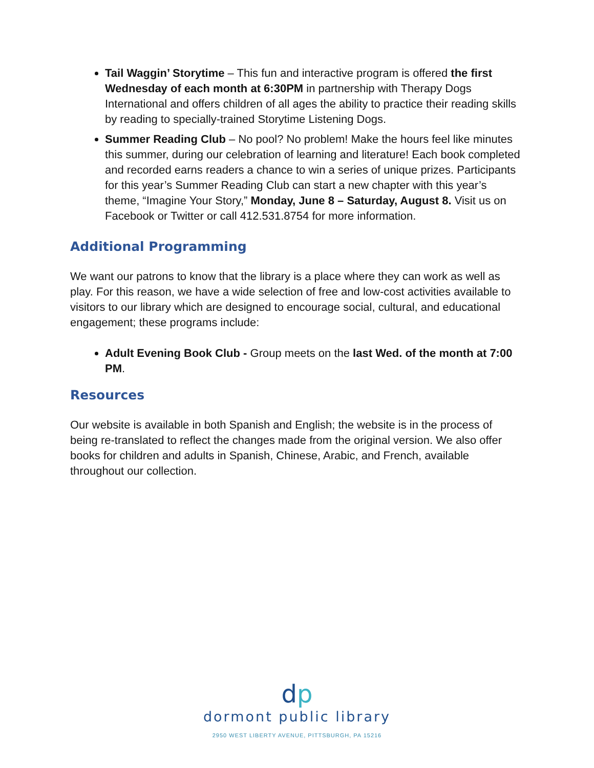Tail Waggin’ Storytime – This fun and interactive program is offered the first Wednesday of each month at 6:30PM in partnership with Therapy Dogs International and offers children of all ages the ability to practice their reading skills by reading to specially-trained Storytime Listening Dogs.
Summer Reading Club – No pool? No problem! Make the hours feel like minutes this summer, during our celebration of learning and literature! Each book completed and recorded earns readers a chance to win a series of unique prizes. Participants for this year’s Summer Reading Club can start a new chapter with this year’s theme, “Imagine Your Story,” Monday, June 8 – Saturday, August 8. Visit us on Facebook or Twitter or call 412.531.8754 for more information.
Additional Programming
We want our patrons to know that the library is a place where they can work as well as play. For this reason, we have a wide selection of free and low-cost activities available to visitors to our library which are designed to encourage social, cultural, and educational engagement; these programs include:
Adult Evening Book Club - Group meets on the last Wed. of the month at 7:00 PM.
Resources
Our website is available in both Spanish and English; the website is in the process of being re-translated to reflect the changes made from the original version. We also offer books for children and adults in Spanish, Chinese, Arabic, and French, available throughout our collection.
dp
dormont public library
2950 WEST LIBERTY AVENUE, PITTSBURGH, PA 15216